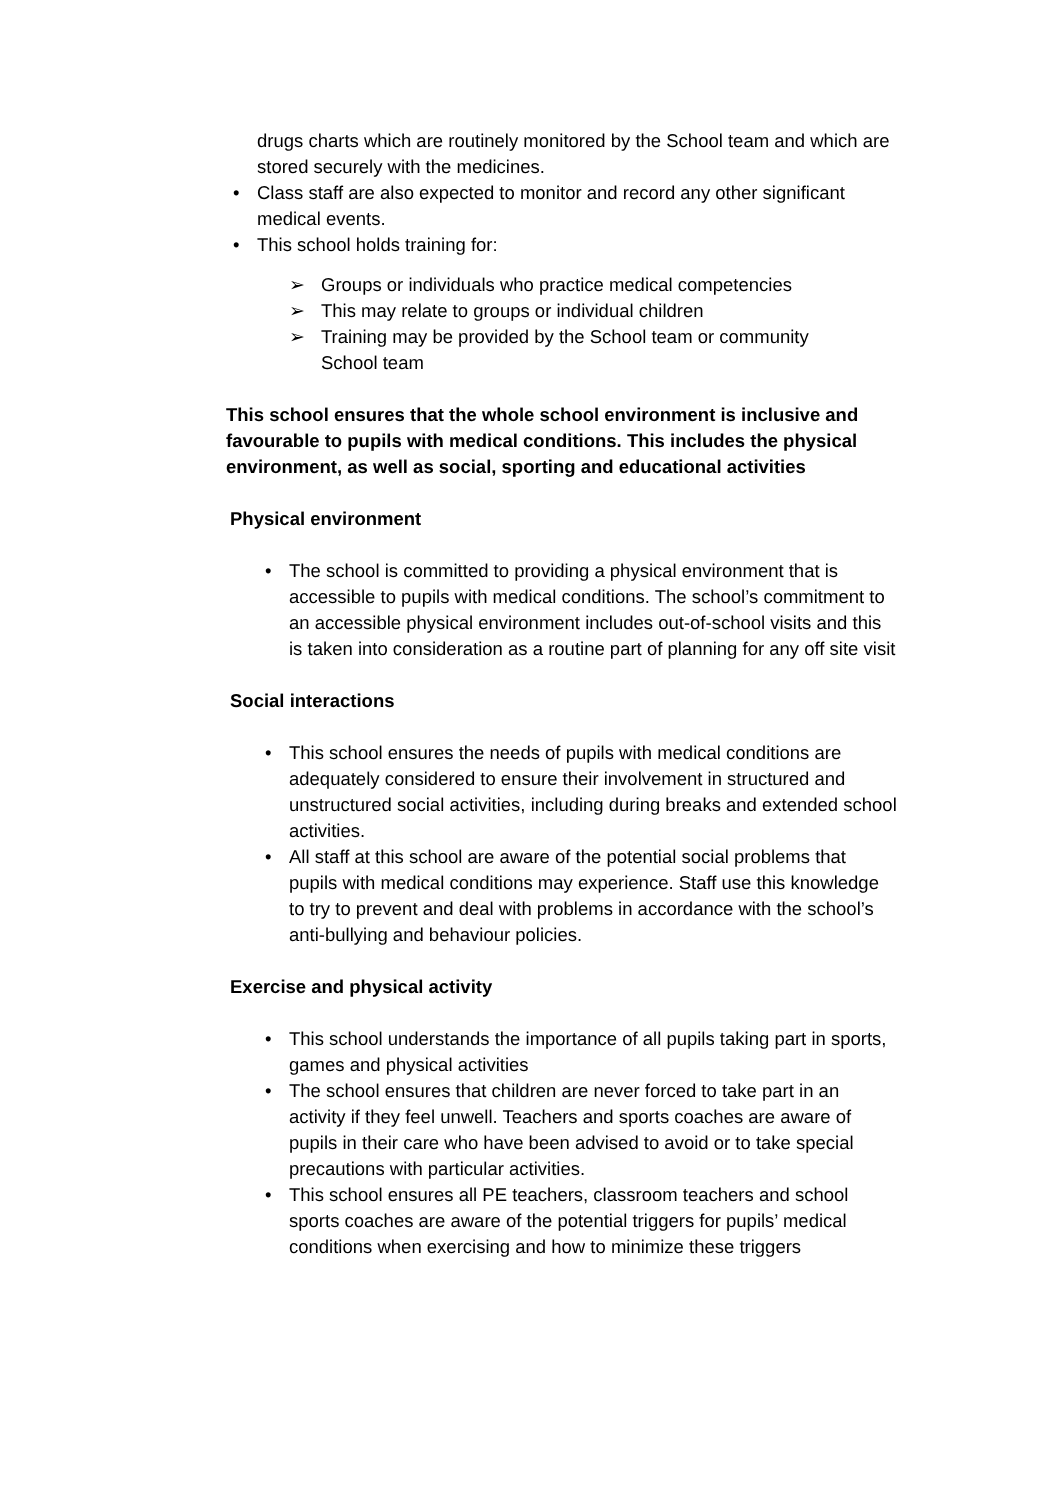drugs charts which are routinely monitored by the School team and which are stored securely with the medicines.
Class staff are also expected to monitor and record any other significant medical events.
This school holds training for:
Groups or individuals who practice medical competencies
This may relate to groups or individual children
Training may be provided by the School team or community School team
This school ensures that the whole school environment is inclusive and favourable to pupils with medical conditions. This includes the physical environment, as well as social, sporting and educational activities
Physical environment
The school is committed to providing a physical environment that is accessible to pupils with medical conditions. The school’s commitment to an accessible physical environment includes out-of-school visits and this is taken into consideration as a routine part of planning for any off site visit
Social interactions
This school ensures the needs of pupils with medical conditions are adequately considered to ensure their involvement in structured and unstructured social activities, including during breaks and extended school activities.
All staff at this school are aware of the potential social problems that pupils with medical conditions may experience. Staff use this knowledge to try to prevent and deal with problems in accordance with the school’s anti-bullying and behaviour policies.
Exercise and physical activity
This school understands the importance of all pupils taking part in sports, games and physical activities
The school ensures that children are never forced to take part in an activity if they feel unwell. Teachers and sports coaches are aware of pupils in their care who have been advised to avoid or to take special precautions with particular activities.
This school ensures all PE teachers, classroom teachers and school sports coaches are aware of the potential triggers for pupils’ medical conditions when exercising and how to minimize these triggers